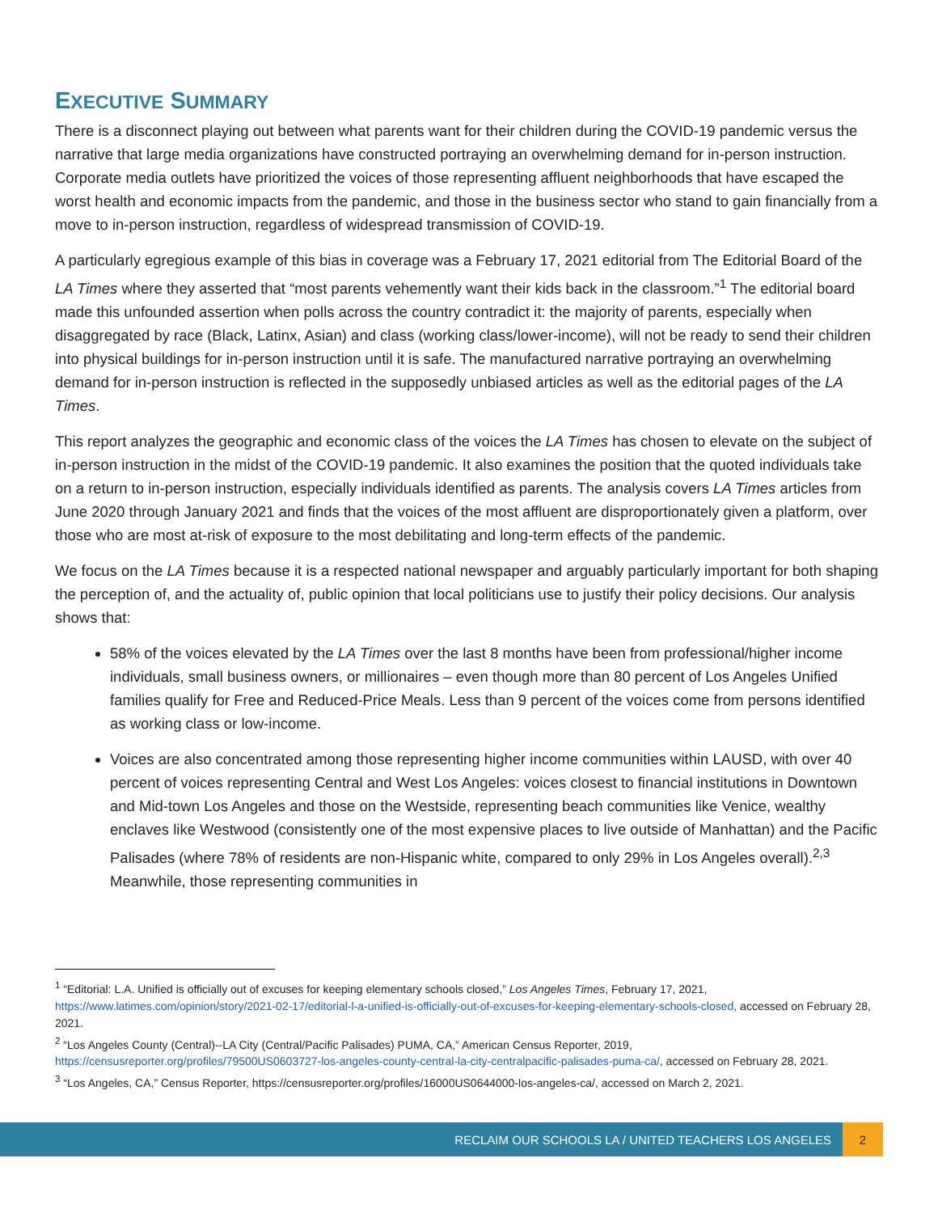EXECUTIVE SUMMARY
There is a disconnect playing out between what parents want for their children during the COVID-19 pandemic versus the narrative that large media organizations have constructed portraying an overwhelming demand for in-person instruction. Corporate media outlets have prioritized the voices of those representing affluent neighborhoods that have escaped the worst health and economic impacts from the pandemic, and those in the business sector who stand to gain financially from a move to in-person instruction, regardless of widespread transmission of COVID-19.
A particularly egregious example of this bias in coverage was a February 17, 2021 editorial from The Editorial Board of the LA Times where they asserted that “most parents vehemently want their kids back in the classroom.”<sup>1</sup> The editorial board made this unfounded assertion when polls across the country contradict it: the majority of parents, especially when disaggregated by race (Black, Latinx, Asian) and class (working class/lower-income), will not be ready to send their children into physical buildings for in-person instruction until it is safe. The manufactured narrative portraying an overwhelming demand for in-person instruction is reflected in the supposedly unbiased articles as well as the editorial pages of the LA Times.
This report analyzes the geographic and economic class of the voices the LA Times has chosen to elevate on the subject of in-person instruction in the midst of the COVID-19 pandemic. It also examines the position that the quoted individuals take on a return to in-person instruction, especially individuals identified as parents. The analysis covers LA Times articles from June 2020 through January 2021 and finds that the voices of the most affluent are disproportionately given a platform, over those who are most at-risk of exposure to the most debilitating and long-term effects of the pandemic.
We focus on the LA Times because it is a respected national newspaper and arguably particularly important for both shaping the perception of, and the actuality of, public opinion that local politicians use to justify their policy decisions. Our analysis shows that:
58% of the voices elevated by the LA Times over the last 8 months have been from professional/higher income individuals, small business owners, or millionaires – even though more than 80 percent of Los Angeles Unified families qualify for Free and Reduced-Price Meals. Less than 9 percent of the voices come from persons identified as working class or low-income.
Voices are also concentrated among those representing higher income communities within LAUSD, with over 40 percent of voices representing Central and West Los Angeles: voices closest to financial institutions in Downtown and Mid-town Los Angeles and those on the Westside, representing beach communities like Venice, wealthy enclaves like Westwood (consistently one of the most expensive places to live outside of Manhattan) and the Pacific Palisades (where 78% of residents are non-Hispanic white, compared to only 29% in Los Angeles overall).<sup>2,3</sup> Meanwhile, those representing communities in
<sup>1</sup> “Editorial: L.A. Unified is officially out of excuses for keeping elementary schools closed,” Los Angeles Times, February 17, 2021, https://www.latimes.com/opinion/story/2021-02-17/editorial-l-a-unified-is-officially-out-of-excuses-for-keeping-elementary-schools-closed, accessed on February 28, 2021.
<sup>2</sup> “Los Angeles County (Central)--LA City (Central/Pacific Palisades) PUMA, CA,” American Census Reporter, 2019, https://censusreporter.org/profiles/79500US0603727-los-angeles-county-central-la-city-centralpacific-palisades-puma-ca/, accessed on February 28, 2021.
<sup>3</sup> “Los Angeles, CA,” Census Reporter, https://censusreporter.org/profiles/16000US0644000-los-angeles-ca/, accessed on March 2, 2021.
RECLAIM OUR SCHOOLS LA / UNITED TEACHERS LOS ANGELES
2